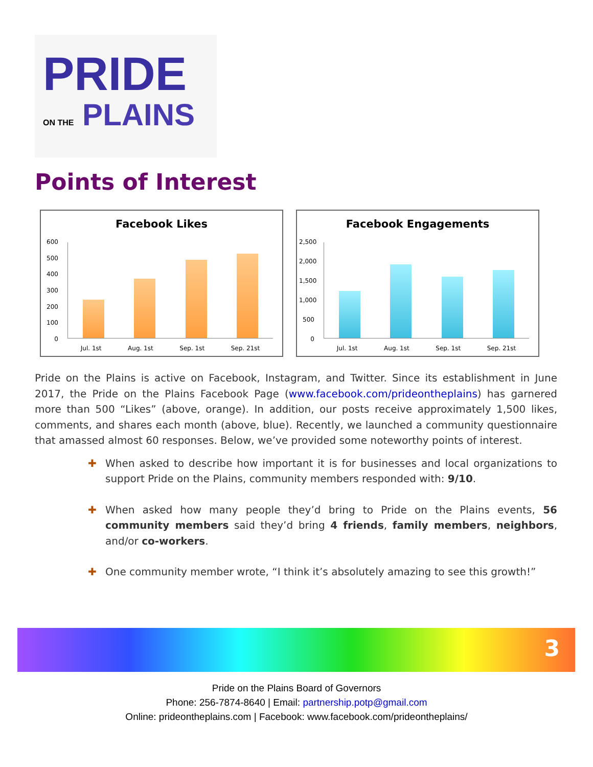PRIDE
ON THE PLAINS
Points of Interest
Facebook Likes
600
500
400
300
200
100
0
Jul. 1st Aug. 1st Sep. 1st Sep. 21st
Facebook Engagements
2,500
2,000
1,500
1,000
500
0
Jul. 1st Aug. 1st Sep. 1st Sep. 21st
Pride on the Plains is active on Facebook, Instagram, and Twitter. Since its establishment in June 2017, the Pride on the Plains Facebook Page (www.facebook.com/prideontheplains) has garnered more than 500 “Likes” (above, orange). In addition, our posts receive approximately 1,500 likes, comments, and shares each month (above, blue). Recently, we launched a community questionnaire that amassed almost 60 responses. Below, we’ve provided some noteworthy points of interest.
✚ When asked to describe how important it is for businesses and local organizations to support Pride on the Plains, community members responded with: 9/10.
✚ When asked how many people they’d bring to Pride on the Plains events, 56 community members said they’d bring 4 friends, family members, neighbors, and/or co-workers.
✚ One community member wrote, “I think it’s absolutely amazing to see this growth!”
3
Pride on the Plains Board of Governors
Phone: 256-7874-8640 | Email: partnership.potp@gmail.com
Online: prideontheplains.com | Facebook: www.facebook.com/prideontheplains/